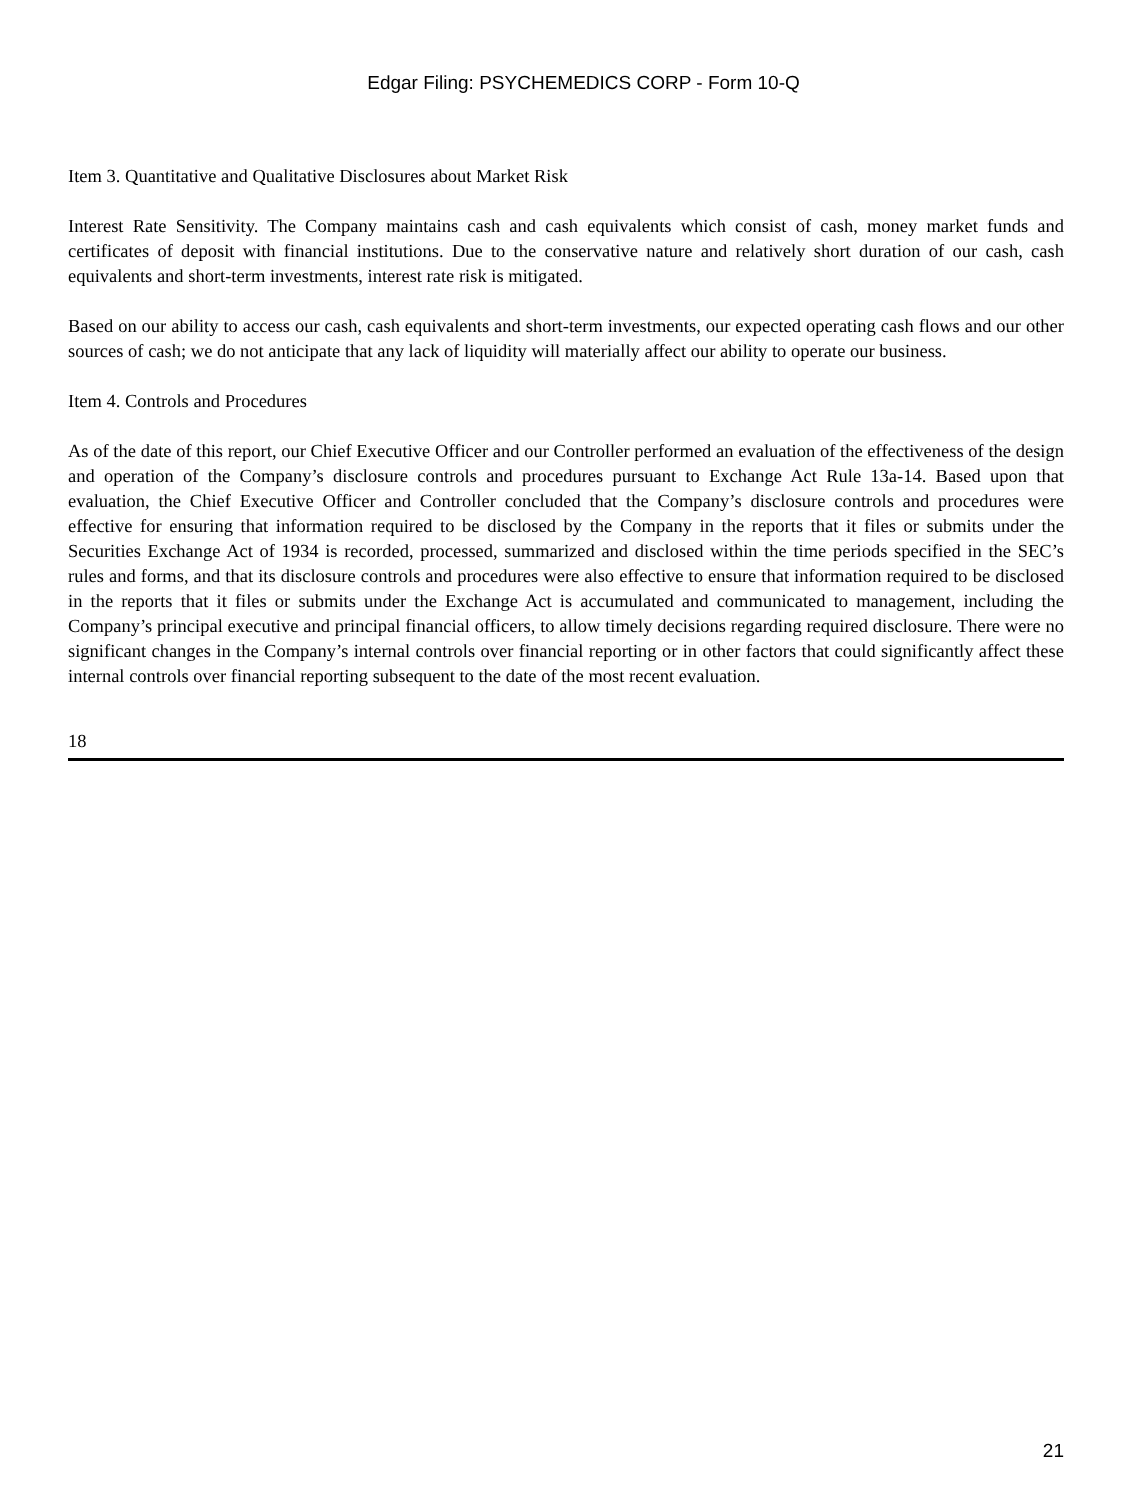Edgar Filing: PSYCHEMEDICS CORP - Form 10-Q
Item 3. Quantitative and Qualitative Disclosures about Market Risk
Interest Rate Sensitivity. The Company maintains cash and cash equivalents which consist of cash, money market funds and certificates of deposit with financial institutions. Due to the conservative nature and relatively short duration of our cash, cash equivalents and short-term investments, interest rate risk is mitigated.
Based on our ability to access our cash, cash equivalents and short-term investments, our expected operating cash flows and our other sources of cash; we do not anticipate that any lack of liquidity will materially affect our ability to operate our business.
Item 4. Controls and Procedures
As of the date of this report, our Chief Executive Officer and our Controller performed an evaluation of the effectiveness of the design and operation of the Company’s disclosure controls and procedures pursuant to Exchange Act Rule 13a-14. Based upon that evaluation, the Chief Executive Officer and Controller concluded that the Company’s disclosure controls and procedures were effective for ensuring that information required to be disclosed by the Company in the reports that it files or submits under the Securities Exchange Act of 1934 is recorded, processed, summarized and disclosed within the time periods specified in the SEC’s rules and forms, and that its disclosure controls and procedures were also effective to ensure that information required to be disclosed in the reports that it files or submits under the Exchange Act is accumulated and communicated to management, including the Company’s principal executive and principal financial officers, to allow timely decisions regarding required disclosure. There were no significant changes in the Company’s internal controls over financial reporting or in other factors that could significantly affect these internal controls over financial reporting subsequent to the date of the most recent evaluation.
18
21